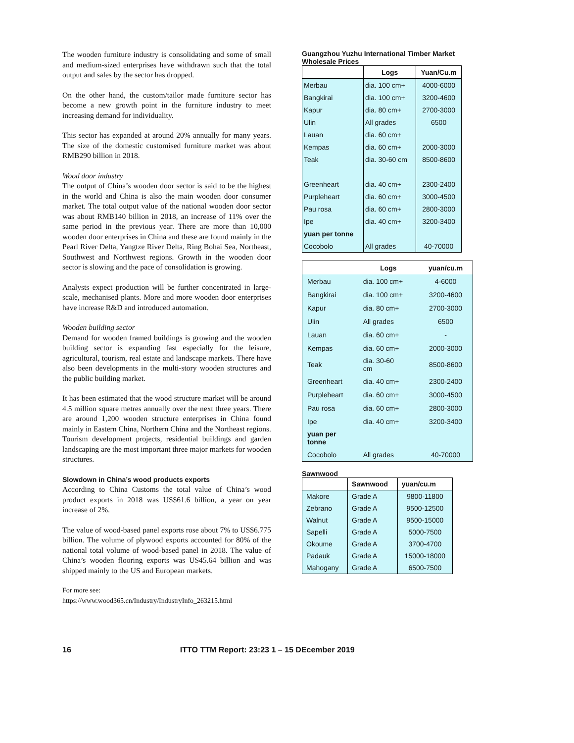The wooden furniture industry is consolidating and some of small and medium-sized enterprises have withdrawn such that the total output and sales by the sector has dropped.
On the other hand, the custom/tailor made furniture sector has become a new growth point in the furniture industry to meet increasing demand for individuality.
This sector has expanded at around 20% annually for many years. The size of the domestic customised furniture market was about RMB290 billion in 2018.
Wood door industry
The output of China’s wooden door sector is said to be the highest in the world and China is also the main wooden door consumer market. The total output value of the national wooden door sector was about RMB140 billion in 2018, an increase of 11% over the same period in the previous year. There are more than 10,000 wooden door enterprises in China and these are found mainly in the Pearl River Delta, Yangtze River Delta, Ring Bohai Sea, Northeast, Southwest and Northwest regions. Growth in the wooden door sector is slowing and the pace of consolidation is growing.
Analysts expect production will be further concentrated in large-scale, mechanised plants. More and more wooden door enterprises have increase R&D and introduced automation.
Wooden building sector
Demand for wooden framed buildings is growing and the wooden building sector is expanding fast especially for the leisure, agricultural, tourism, real estate and landscape markets. There have also been developments in the multi-story wooden structures and the public building market.
It has been estimated that the wood structure market will be around 4.5 million square metres annually over the next three years. There are around 1,200 wooden structure enterprises in China found mainly in Eastern China, Northern China and the Northeast regions. Tourism development projects, residential buildings and garden landscaping are the most important three major markets for wooden structures.
Slowdown in China’s wood products exports
According to China Customs the total value of China’s wood product exports in 2018 was US$61.6 billion, a year on year increase of 2%.
The value of wood-based panel exports rose about 7% to US$6.775 billion. The volume of plywood exports accounted for 80% of the national total volume of wood-based panel in 2018. The value of China’s wooden flooring exports was US45.64 billion and was shipped mainly to the US and European markets.
For more see:
https://www.wood365.cn/Industry/IndustryInfo_263215.html
Guangzhou Yuzhu International Timber Market Wholesale Prices
| | Logs | Yuan/Cu.m |
| --- | --- | --- |
| Merbau | dia. 100 cm+ | 4000-6000 |
| Bangkirai | dia. 100 cm+ | 3200-4600 |
| Kapur | dia. 80 cm+ | 2700-3000 |
| Ulin | All grades | 6500 |
| Lauan | dia. 60 cm+ | |
| Kempas | dia. 60 cm+ | 2000-3000 |
| Teak | dia. 30-60 cm | 8500-8600 |
| Greenheart | dia. 40 cm+ | 2300-2400 |
| Purpleheart | dia. 60 cm+ | 3000-4500 |
| Pau rosa | dia. 60 cm+ | 2800-3000 |
| Ipe | dia. 40 cm+ | 3200-3400 |
| yuan per tonne | | |
| Cocobolo | All grades | 40-70000 |
| | Logs | yuan/cu.m |
| --- | --- | --- |
| Merbau | dia. 100 cm+ | 4-6000 |
| Bangkirai | dia. 100 cm+ | 3200-4600 |
| Kapur | dia. 80 cm+ | 2700-3000 |
| Ulin | All grades | 6500 |
| Lauan | dia. 60 cm+ | - |
| Kempas | dia. 60 cm+ | 2000-3000 |
| Teak | dia. 30-60 cm | 8500-8600 |
| Greenheart | dia. 40 cm+ | 2300-2400 |
| Purpleheart | dia. 60 cm+ | 3000-4500 |
| Pau rosa | dia. 60 cm+ | 2800-3000 |
| Ipe | dia. 40 cm+ | 3200-3400 |
| yuan per tonne | | |
| Cocobolo | All grades | 40-70000 |
Sawnwood
| | Sawnwood | yuan/cu.m |
| --- | --- | --- |
| Makore | Grade A | 9800-11800 |
| Zebrano | Grade A | 9500-12500 |
| Walnut | Grade A | 9500-15000 |
| Sapelli | Grade A | 5000-7500 |
| Okoume | Grade A | 3700-4700 |
| Padauk | Grade A | 15000-18000 |
| Mahogany | Grade A | 6500-7500 |
16 ITTO TTM Report: 23:23 1 – 15 DEcember 2019